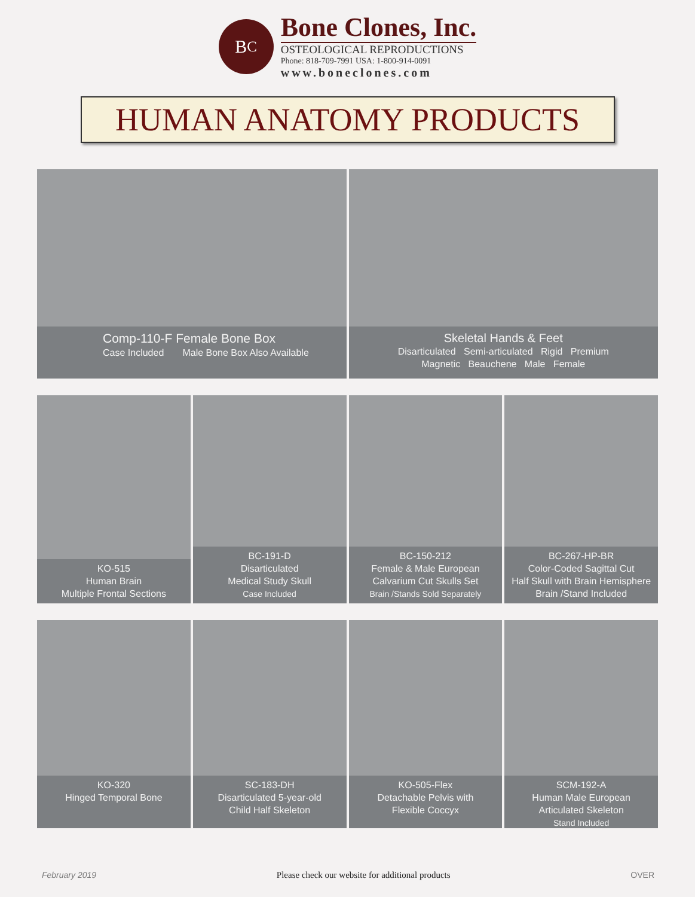B<sup>C</sup>
Bone Clones, Inc.
OSTEOLOGICAL REPRODUCTIONS
Phone: 818-709-7991 USA: 1-800-914-0091
www.boneclones.com
HUMAN ANATOMY PRODUCTS
Comp-110-F Female Bone Box
Case Included Male Bone Box Also Available
Skeletal Hands & Feet
Disarticulated Semi-articulated Rigid Premium
Magnetic Beauchene Male Female
KO-515
Human Brain
Multiple Frontal Sections
BC-191-D
Disarticulated
Medical Study Skull
Case Included
BC-150-212
Female & Male European
Calvarium Cut Skulls Set
Brain /Stands Sold Separately
BC-267-HP-BR
Color-Coded Sagittal Cut
Half Skull with Brain Hemisphere
Brain /Stand Included
KO-320
Hinged Temporal Bone
SC-183-DH
Disarticulated 5-year-old
Child Half Skeleton
KO-505-Flex
Detachable Pelvis with
Flexible Coccyx
SCM-192-A
Human Male European
Articulated Skeleton
Stand Included
February 2019 Please check our website for additional products OVER